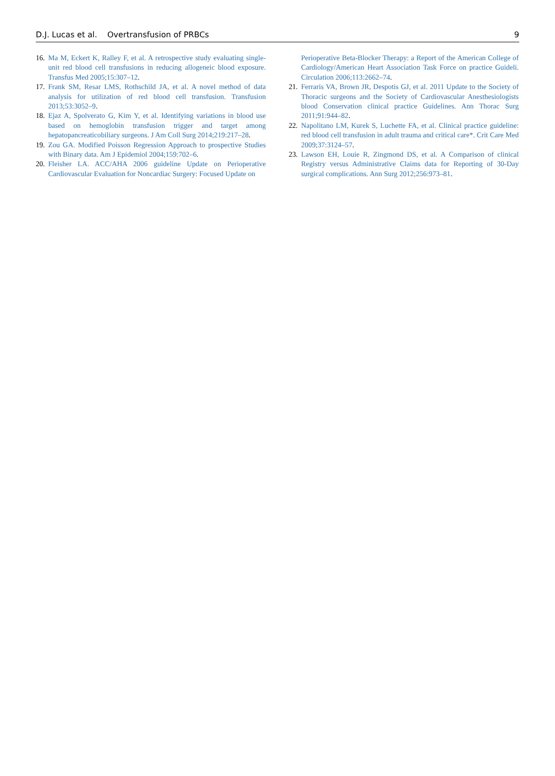D.J. Lucas et al. Overtransfusion of PRBCs 9
16. Ma M, Eckert K, Ralley F, et al. A retrospective study evaluating single-unit red blood cell transfusions in reducing allogeneic blood exposure. Transfus Med 2005;15:307–12.
17. Frank SM, Resar LMS, Rothschild JA, et al. A novel method of data analysis for utilization of red blood cell transfusion. Transfusion 2013;53:3052–9.
18. Ejaz A, Spolverato G, Kim Y, et al. Identifying variations in blood use based on hemoglobin transfusion trigger and target among hepatopancreaticobiliary surgeons. J Am Coll Surg 2014;219:217–28.
19. Zou GA. Modified Poisson Regression Approach to prospective Studies with Binary data. Am J Epidemiol 2004;159:702–6.
20. Fleisher LA. ACC/AHA 2006 guideline Update on Perioperative Cardiovascular Evaluation for Noncardiac Surgery: Focused Update on
Perioperative Beta-Blocker Therapy: a Report of the American College of Cardiology/American Heart Association Task Force on practice Guideli. Circulation 2006;113:2662–74.
21. Ferraris VA, Brown JR, Despotis GJ, et al. 2011 Update to the Society of Thoracic surgeons and the Society of Cardiovascular Anesthesiologists blood Conservation clinical practice Guidelines. Ann Thorac Surg 2011;91:944–82.
22. Napolitano LM, Kurek S, Luchette FA, et al. Clinical practice guideline: red blood cell transfusion in adult trauma and critical care*. Crit Care Med 2009;37:3124–57.
23. Lawson EH, Louie R, Zingmond DS, et al. A Comparison of clinical Registry versus Administrative Claims data for Reporting of 30-Day surgical complications. Ann Surg 2012;256:973–81.